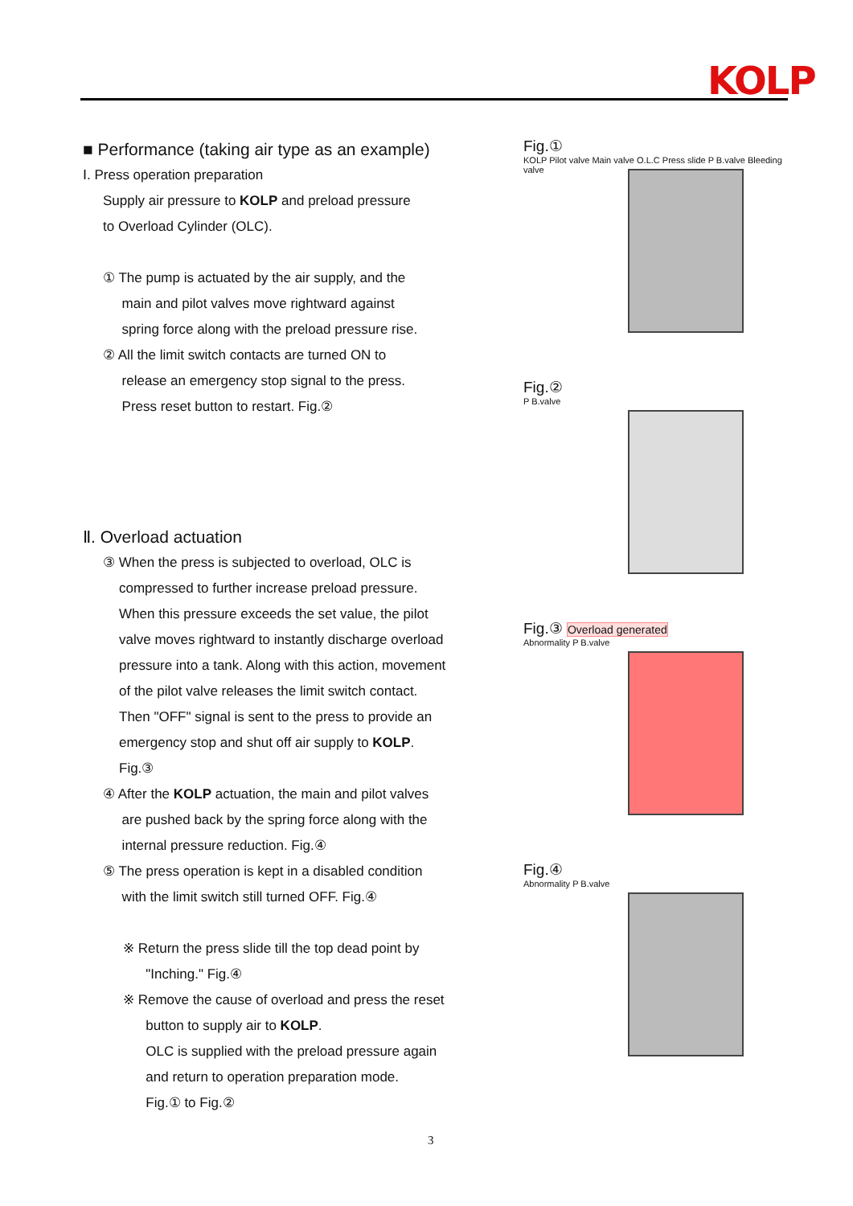KOLP
■ Performance (taking air type as an example)
Ⅰ. Press operation preparation
Supply air pressure to KOLP and preload pressure
to Overload Cylinder (OLC).
① The pump is actuated by the air supply, and the
main and pilot valves move rightward against
spring force along with the preload pressure rise.
② All the limit switch contacts are turned ON to
release an emergency stop signal to the press.
Press reset button to restart. Fig.②
Ⅱ. Overload actuation
③ When the press is subjected to overload, OLC is
compressed to further increase preload pressure.
When this pressure exceeds the set value, the pilot
valve moves rightward to instantly discharge overload
pressure into a tank. Along with this action, movement
of the pilot valve releases the limit switch contact.
Then "OFF" signal is sent to the press to provide an
emergency stop and shut off air supply to KOLP.
Fig.③
④ After the KOLP actuation, the main and pilot valves
are pushed back by the spring force along with the
internal pressure reduction. Fig.④
⑤ The press operation is kept in a disabled condition
with the limit switch still turned OFF. Fig.④
※ Return the press slide till the top dead point by
"Inching." Fig.④
※ Remove the cause of overload and press the reset
button to supply air to KOLP.
OLC is supplied with the preload pressure again
and return to operation preparation mode.
Fig.① to Fig.②
Fig.①
KOLP Pilot valve Main valve O.L.C Press slide P B.valve Bleeding valve
Fig.②
P B.valve
Fig.③ Overload generated
Abnormality P B.valve
Fig.④
Abnormality P B.valve
3